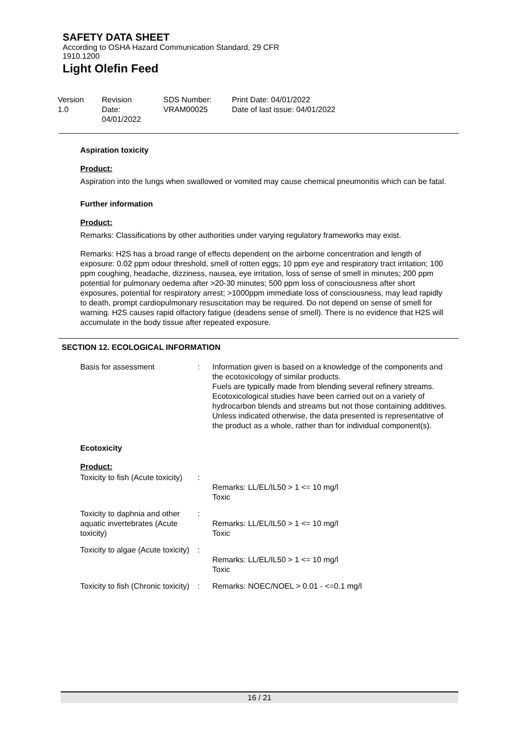SAFETY DATA SHEET
According to OSHA Hazard Communication Standard, 29 CFR
1910.1200
Light Olefin Feed
Version
1.0
Revision Date:
04/01/2022
SDS Number:
VRAM00025
Print Date: 04/01/2022
Date of last issue: 04/01/2022
Aspiration toxicity
Product:
Aspiration into the lungs when swallowed or vomited may cause chemical pneumonitis which can be fatal.
Further information
Product:
Remarks: Classifications by other authorities under varying regulatory frameworks may exist.
Remarks: H2S has a broad range of effects dependent on the airborne concentration and length of exposure: 0.02 ppm odour threshold, smell of rotten eggs; 10 ppm eye and respiratory tract irritation; 100 ppm coughing, headache, dizziness, nausea, eye irritation, loss of sense of smell in minutes; 200 ppm potential for pulmonary oedema after >20-30 minutes; 500 ppm loss of consciousness after short exposures, potential for respiratory arrest; >1000ppm immediate loss of consciousness, may lead rapidly to death, prompt cardiopulmonary resuscitation may be required. Do not depend on sense of smell for warning. H2S causes rapid olfactory fatigue (deadens sense of smell). There is no evidence that H2S will accumulate in the body tissue after repeated exposure.
SECTION 12. ECOLOGICAL INFORMATION
| Basis for assessment | : | Information given is based on a knowledge of the components and the ecotoxicology of similar products. Fuels are typically made from blending several refinery streams. Ecotoxicological studies have been carried out on a variety of hydrocarbon blends and streams but not those containing additives. Unless indicated otherwise, the data presented is representative of the product as a whole, rather than for individual component(s). |
Ecotoxicity
Product:
| Toxicity to fish (Acute toxicity) | : | Remarks: LL/EL/IL50 > 1 <= 10 mg/l Toxic |
| Toxicity to daphnia and other aquatic invertebrates (Acute toxicity) | : | Remarks: LL/EL/IL50 > 1 <= 10 mg/l Toxic |
| Toxicity to algae (Acute toxicity) | : | Remarks: LL/EL/IL50 > 1 <= 10 mg/l Toxic |
| Toxicity to fish (Chronic toxicity) | : | Remarks: NOEC/NOEL > 0.01 - <=0.1 mg/l |
16 / 21